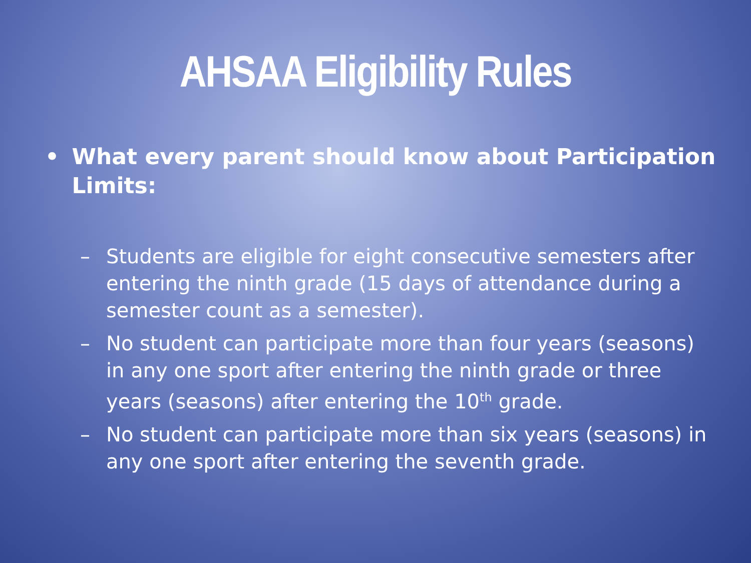AHSAA Eligibility Rules
• What every parent should know about Participation Limits:
– Students are eligible for eight consecutive semesters after entering the ninth grade (15 days of attendance during a semester count as a semester).
– No student can participate more than four years (seasons) in any one sport after entering the ninth grade or three years (seasons) after entering the 10<sup>th</sup> grade.
– No student can participate more than six years (seasons) in any one sport after entering the seventh grade.